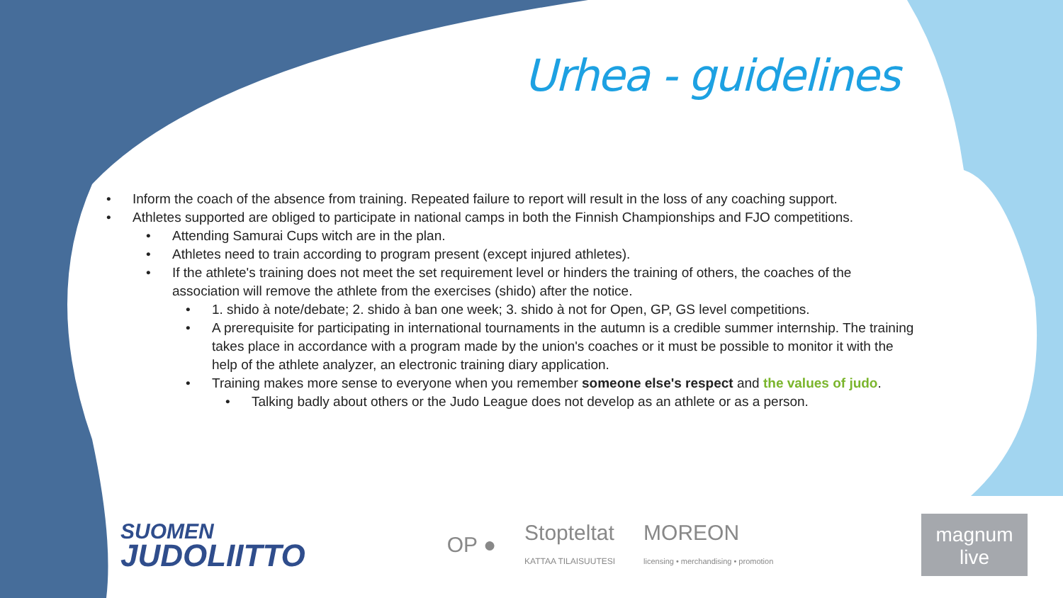Urhea - guidelines
• Inform the coach of the absence from training. Repeated failure to report will result in the loss of any coaching support.
• Athletes supported are obliged to participate in national camps in both the Finnish Championships and FJO competitions.
• Attending Samurai Cups witch are in the plan.
• Athletes need to train according to program present (except injured athletes).
• If the athlete's training does not meet the set requirement level or hinders the training of others, the coaches of the association will remove the athlete from the exercises (shido) after the notice.
• 1. shido à note/debate; 2. shido à ban one week; 3. shido à not for Open, GP, GS level competitions.
• A prerequisite for participating in international tournaments in the autumn is a credible summer internship. The training takes place in accordance with a program made by the union's coaches or it must be possible to monitor it with the help of the athlete analyzer, an electronic training diary application.
• Training makes more sense to everyone when you remember someone else's respect and the values of judo.
• Talking badly about others or the Judo League does not develop as an athlete or as a person.
SUOMEN
JUDOLIITTO
OP ●
Stopteltat
KATTAA TILAISUUTESI
MOREON
licensing • merchandising • promotion
magnum
live